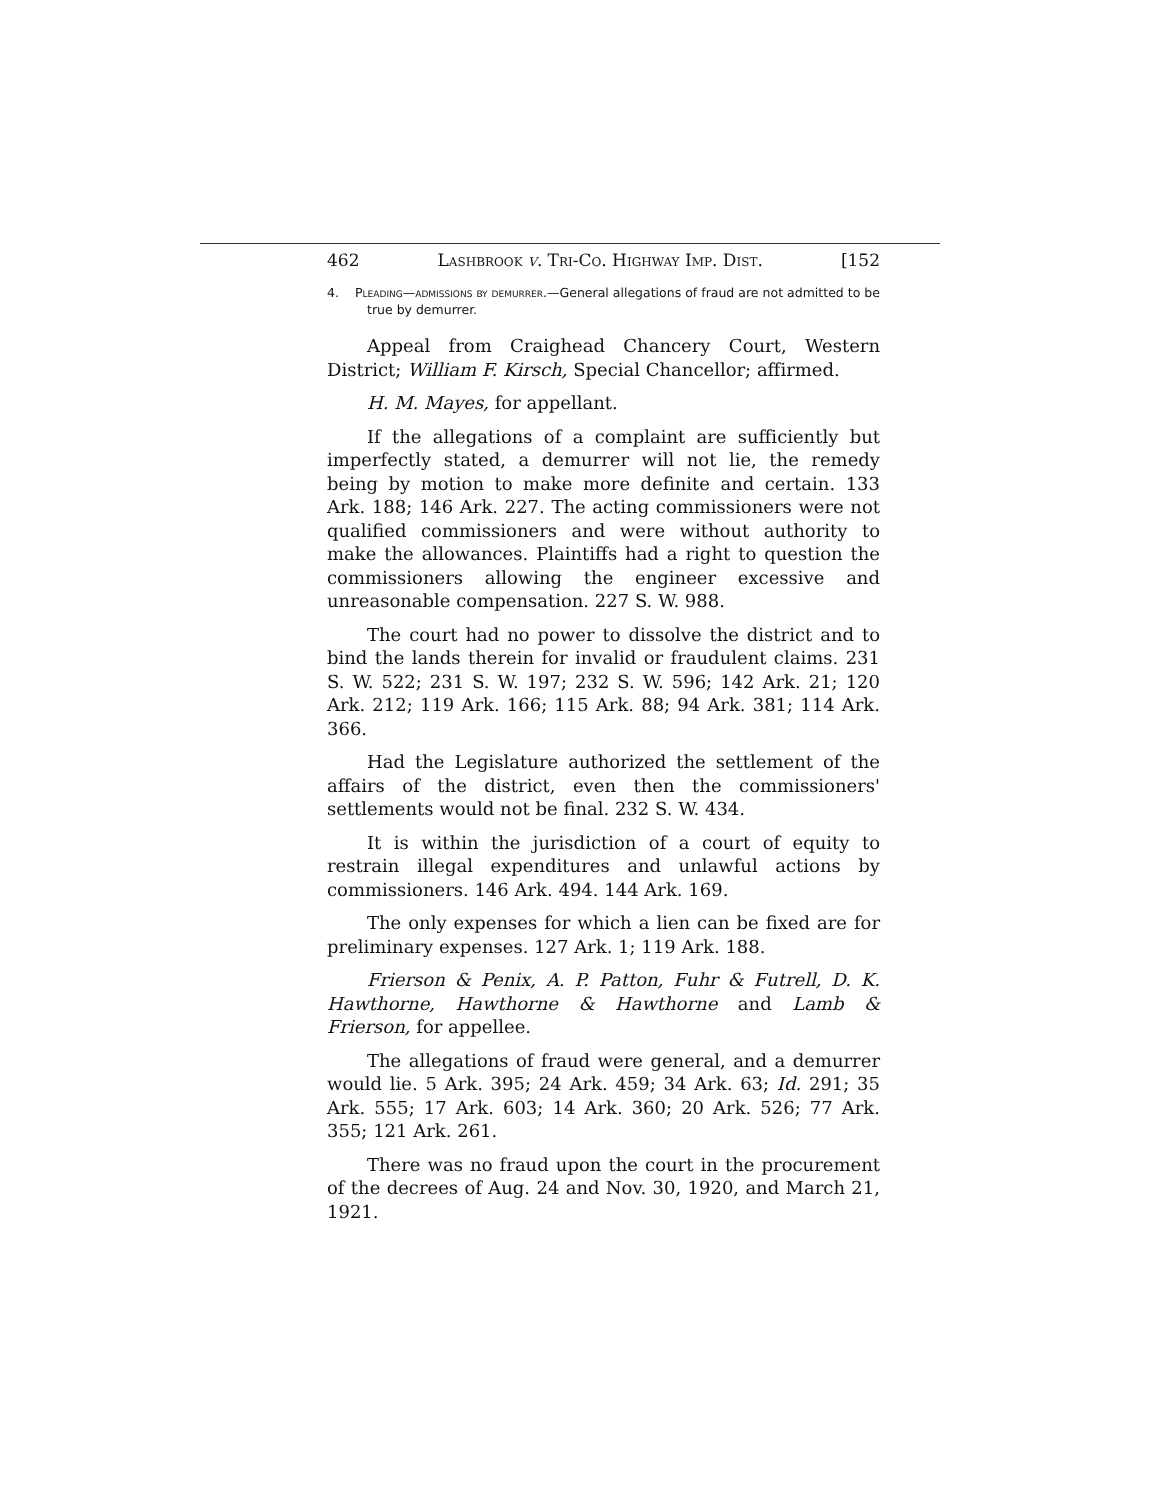462 Lashbrook v. Tri-Co. Highway Imp. Dist. [152
4. Pleading—admissions by demurrer.—General allegations of fraud are not admitted to be true by demurrer.
Appeal from Craighead Chancery Court, Western District; William F. Kirsch, Special Chancellor; affirmed.
H. M. Mayes, for appellant.
If the allegations of a complaint are sufficiently but imperfectly stated, a demurrer will not lie, the remedy being by motion to make more definite and certain. 133 Ark. 188; 146 Ark. 227. The acting commissioners were not qualified commissioners and were without authority to make the allowances. Plaintiffs had a right to question the commissioners allowing the engineer excessive and unreasonable compensation. 227 S. W. 988.
The court had no power to dissolve the district and to bind the lands therein for invalid or fraudulent claims. 231 S. W. 522; 231 S. W. 197; 232 S. W. 596; 142 Ark. 21; 120 Ark. 212; 119 Ark. 166; 115 Ark. 88; 94 Ark. 381; 114 Ark. 366.
Had the Legislature authorized the settlement of the affairs of the district, even then the commissioners' settlements would not be final. 232 S. W. 434.
It is within the jurisdiction of a court of equity to restrain illegal expenditures and unlawful actions by commissioners. 146 Ark. 494. 144 Ark. 169.
The only expenses for which a lien can be fixed are for preliminary expenses. 127 Ark. 1; 119 Ark. 188.
Frierson & Penix, A. P. Patton, Fuhr & Futrell, D. K. Hawthorne, Hawthorne & Hawthorne and Lamb & Frierson, for appellee.
The allegations of fraud were general, and a demurrer would lie. 5 Ark. 395; 24 Ark. 459; 34 Ark. 63; Id. 291; 35 Ark. 555; 17 Ark. 603; 14 Ark. 360; 20 Ark. 526; 77 Ark. 355; 121 Ark. 261.
There was no fraud upon the court in the procurement of the decrees of Aug. 24 and Nov. 30, 1920, and March 21, 1921.